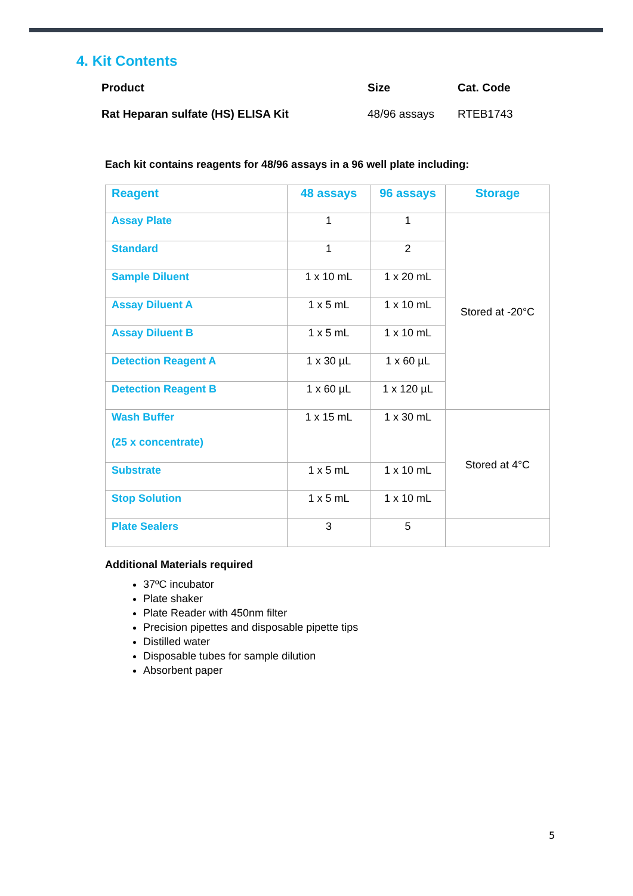4. Kit Contents
| Product | Size | Cat. Code |
| Rat Heparan sulfate (HS) ELISA Kit | 48/96 assays | RTEB1743 |
Each kit contains reagents for 48/96 assays in a 96 well plate including:
| Reagent | 48 assays | 96 assays | Storage |
| --- | --- | --- | --- |
| Assay Plate | 1 | 1 | Stored at -20°C |
| Standard | 1 | 2 | |
| Sample Diluent | 1 x 10 mL | 1 x 20 mL | |
| Assay Diluent A | 1 x 5 mL | 1 x 10 mL | |
| Assay Diluent B | 1 x 5 mL | 1 x 10 mL | |
| Detection Reagent A | 1 x 30 µL | 1 x 60 µL | |
| Detection Reagent B | 1 x 60 µL | 1 x 120 µL | |
| Wash Buffer (25 x concentrate) | 1 x 15 mL | 1 x 30 mL | Stored at 4°C |
| Substrate | 1 x 5 mL | 1 x 10 mL | |
| Stop Solution | 1 x 5 mL | 1 x 10 mL | |
| Plate Sealers | 3 | 5 | |
Additional Materials required
37ºC incubator
Plate shaker
Plate Reader with 450nm filter
Precision pipettes and disposable pipette tips
Distilled water
Disposable tubes for sample dilution
Absorbent paper
5